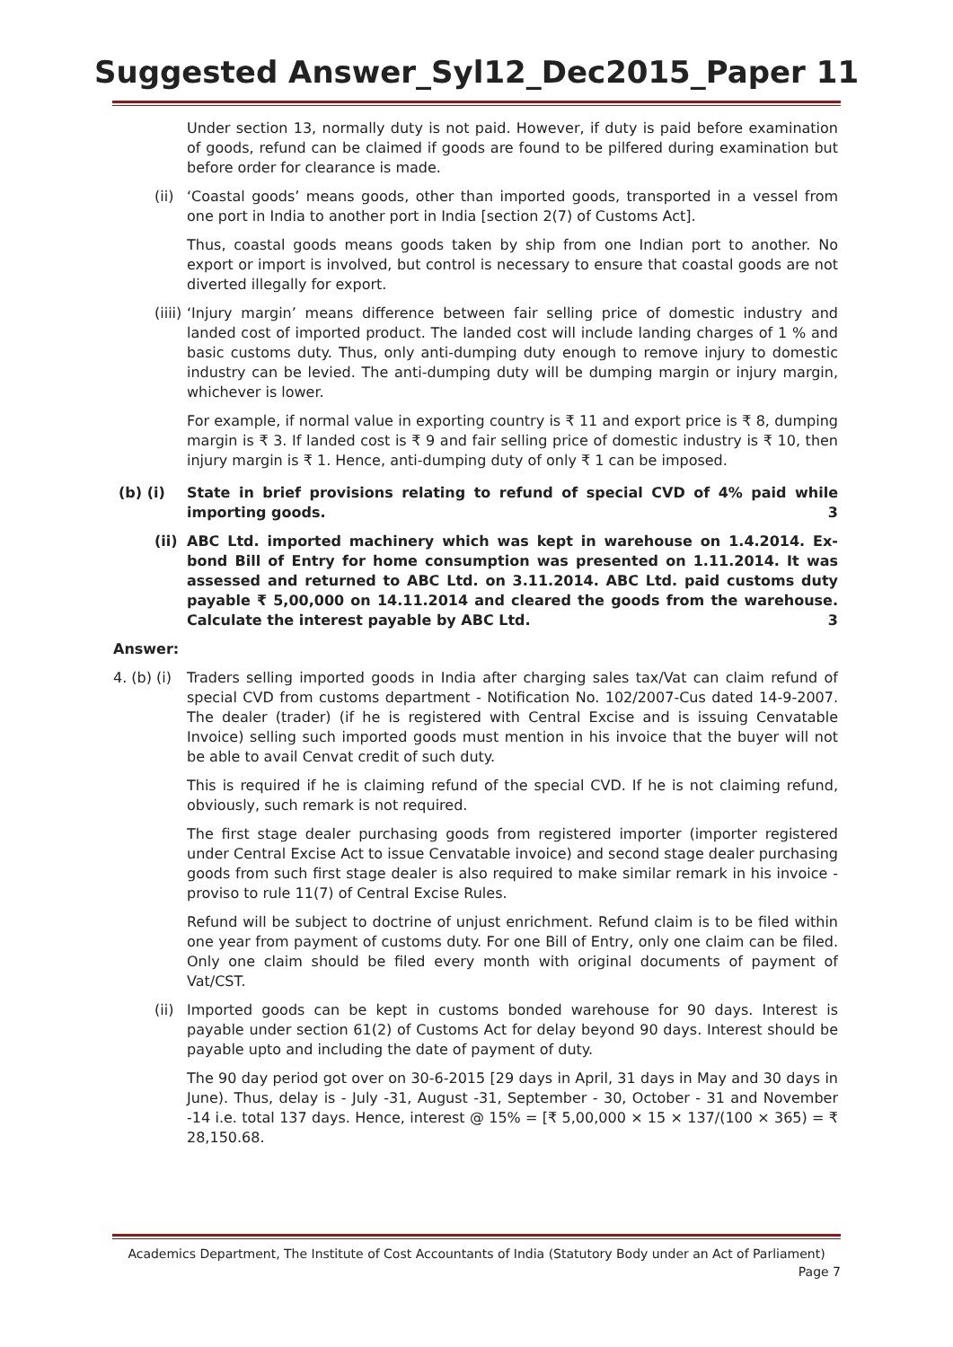Suggested Answer_Syl12_Dec2015_Paper 11
Under section 13, normally duty is not paid. However, if duty is paid before examination of goods, refund can be claimed if goods are found to be pilfered during examination but before order for clearance is made.
(ii)
‘Coastal goods’ means goods, other than imported goods, transported in a vessel from one port in India to another port in India [section 2(7) of Customs Act].
Thus, coastal goods means goods taken by ship from one Indian port to another. No export or import is involved, but control is necessary to ensure that coastal goods are not diverted illegally for export.
(iiii)
‘Injury margin’ means difference between fair selling price of domestic industry and landed cost of imported product. The landed cost will include landing charges of 1 % and basic customs duty. Thus, only anti-dumping duty enough to remove injury to domestic industry can be levied. The anti-dumping duty will be dumping margin or injury margin, whichever is lower.
For example, if normal value in exporting country is ₹ 11 and export price is ₹ 8, dumping margin is ₹ 3. If landed cost is ₹ 9 and fair selling price of domestic industry is ₹ 10, then injury margin is ₹ 1. Hence, anti-dumping duty of only ₹ 1 can be imposed.
(b) (i) State in brief provisions relating to refund of special CVD of 4% paid while importing goods. 3
(ii)
ABC Ltd. imported machinery which was kept in warehouse on 1.4.2014. Ex-bond Bill of Entry for home consumption was presented on 1.11.2014. It was assessed and returned to ABC Ltd. on 3.11.2014. ABC Ltd. paid customs duty payable ₹ 5,00,000 on 14.11.2014 and cleared the goods from the warehouse. Calculate the interest payable by ABC Ltd. 3
Answer:
4. (b) (i)
Traders selling imported goods in India after charging sales tax/Vat can claim refund of special CVD from customs department - Notification No. 102/2007-Cus dated 14-9-2007. The dealer (trader) (if he is registered with Central Excise and is issuing Cenvatable Invoice) selling such imported goods must mention in his invoice that the buyer will not be able to avail Cenvat credit of such duty.
This is required if he is claiming refund of the special CVD. If he is not claiming refund, obviously, such remark is not required.
The first stage dealer purchasing goods from registered importer (importer registered under Central Excise Act to issue Cenvatable invoice) and second stage dealer purchasing goods from such first stage dealer is also required to make similar remark in his invoice -proviso to rule 11(7) of Central Excise Rules.
Refund will be subject to doctrine of unjust enrichment. Refund claim is to be filed within one year from payment of customs duty. For one Bill of Entry, only one claim can be filed. Only one claim should be filed every month with original documents of payment of Vat/CST.
(ii)
Imported goods can be kept in customs bonded warehouse for 90 days. Interest is payable under section 61(2) of Customs Act for delay beyond 90 days. Interest should be payable upto and including the date of payment of duty.
The 90 day period got over on 30-6-2015 [29 days in April, 31 days in May and 30 days in June). Thus, delay is - July -31, August -31, September - 30, October - 31 and November -14 i.e. total 137 days. Hence, interest @ 15% = [₹ 5,00,000 × 15 × 137/(100 × 365) = ₹ 28,150.68.
Academics Department, The Institute of Cost Accountants of India (Statutory Body under an Act of Parliament)
Page 7